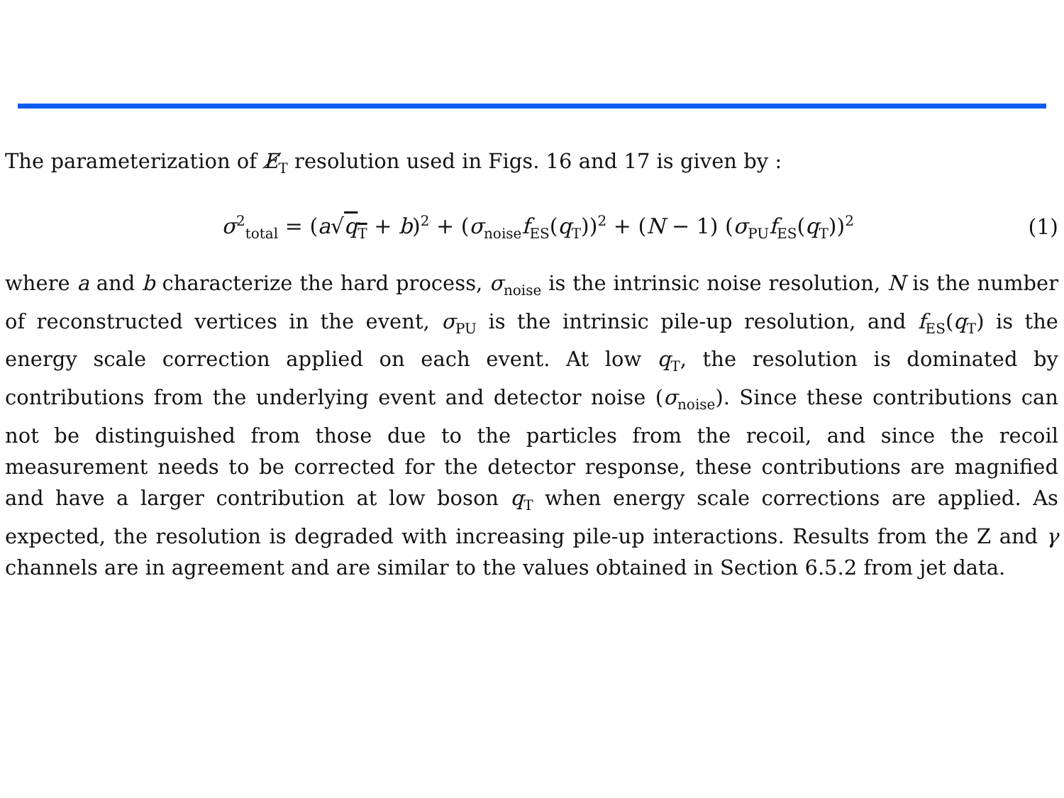The parameterization of E̸<sub>T</sub> resolution used in Figs. 16 and 17 is given by :
σ<sup>2</sup><sub>total</sub> = (a√q<sub>T</sub> + b)<sup>2</sup> + (σ<sub>noise</sub>f<sub>ES</sub>(q<sub>T</sub>))<sup>2</sup> + (N − 1) (σ<sub>PU</sub>f<sub>ES</sub>(q<sub>T</sub>))<sup>2</sup>
(1)
where a and b characterize the hard process, σ<sub>noise</sub> is the intrinsic noise resolution, N is the number of reconstructed vertices in the event, σ<sub>PU</sub> is the intrinsic pile-up resolution, and f<sub>ES</sub>(q<sub>T</sub>) is the energy scale correction applied on each event. At low q<sub>T</sub>, the resolution is dominated by contributions from the underlying event and detector noise (σ<sub>noise</sub>). Since these contributions can not be distinguished from those due to the particles from the recoil, and since the recoil measurement needs to be corrected for the detector response, these contributions are magnified and have a larger contribution at low boson q<sub>T</sub> when energy scale corrections are applied. As expected, the resolution is degraded with increasing pile-up interactions. Results from the Z and γ channels are in agreement and are similar to the values obtained in Section 6.5.2 from jet data.